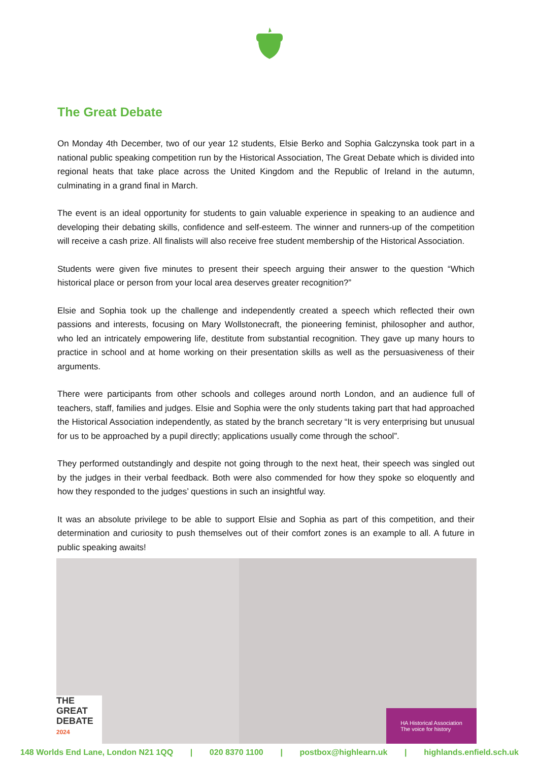The Great Debate
On Monday 4th December, two of our year 12 students, Elsie Berko and Sophia Galczynska took part in a national public speaking competition run by the Historical Association, The Great Debate which is divided into regional heats that take place across the United Kingdom and the Republic of Ireland in the autumn, culminating in a grand final in March.
The event is an ideal opportunity for students to gain valuable experience in speaking to an audience and developing their debating skills, confidence and self-esteem. The winner and runners-up of the competition will receive a cash prize. All finalists will also receive free student membership of the Historical Association.
Students were given five minutes to present their speech arguing their answer to the question “Which historical place or person from your local area deserves greater recognition?”
Elsie and Sophia took up the challenge and independently created a speech which reflected their own passions and interests, focusing on Mary Wollstonecraft, the pioneering feminist, philosopher and author, who led an intricately empowering life, destitute from substantial recognition. They gave up many hours to practice in school and at home working on their presentation skills as well as the persuasiveness of their arguments.
There were participants from other schools and colleges around north London, and an audience full of teachers, staff, families and judges. Elsie and Sophia were the only students taking part that had approached the Historical Association independently, as stated by the branch secretary “It is very enterprising but unusual for us to be approached by a pupil directly; applications usually come through the school”.
They performed outstandingly and despite not going through to the next heat, their speech was singled out by the judges in their verbal feedback. Both were also commended for how they spoke so eloquently and how they responded to the judges’ questions in such an insightful way.
It was an absolute privilege to be able to support Elsie and Sophia as part of this competition, and their determination and curiosity to push themselves out of their comfort zones is an example to all. A future in public speaking awaits!
THE GREAT
DEBATE
2024
HA Historical Association
The voice for history
148 Worlds End Lane, London N21 1QQ | 020 8370 1100 | postbox@highlearn.uk | highlands.enfield.sch.uk